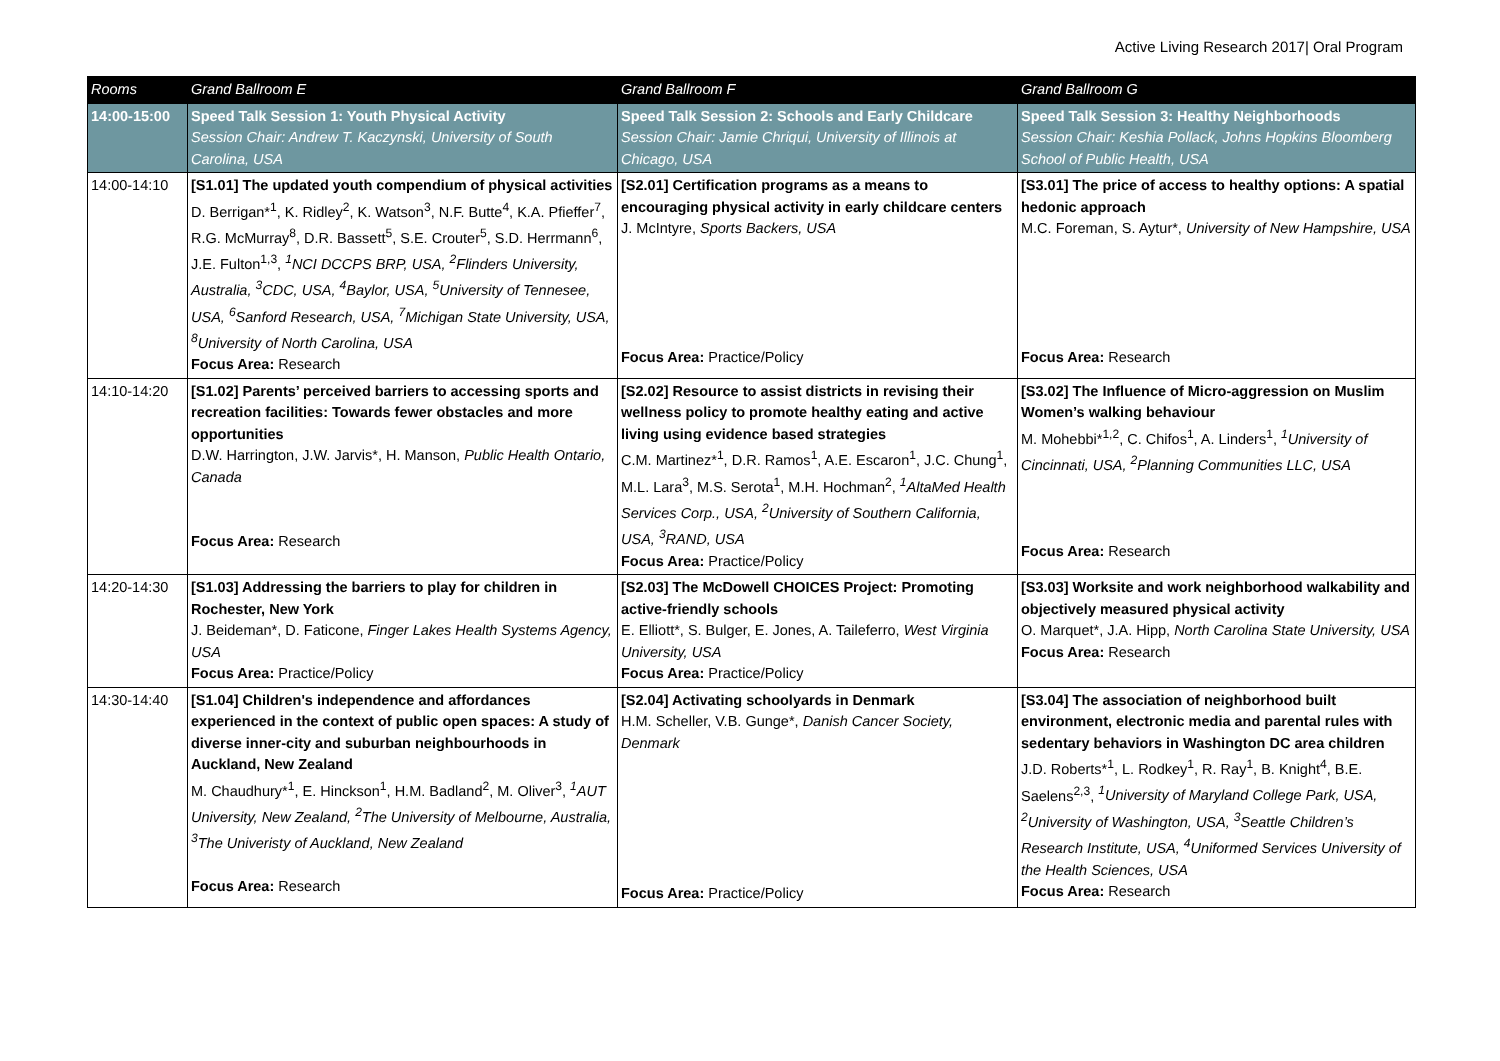Active Living Research 2017| Oral Program
| Rooms | Grand Ballroom E | Grand Ballroom F | Grand Ballroom G |
| --- | --- | --- | --- |
| 14:00-15:00 | Speed Talk Session 1: Youth Physical Activity Session Chair: Andrew T. Kaczynski, University of South Carolina, USA | Speed Talk Session 2: Schools and Early Childcare Session Chair: Jamie Chriqui, University of Illinois at Chicago, USA | Speed Talk Session 3: Healthy Neighborhoods Session Chair: Keshia Pollack, Johns Hopkins Bloomberg School of Public Health, USA |
| 14:00-14:10 | [S1.01] The updated youth compendium of physical activities D. Berrigan*<sup>1</sup>, K. Ridley<sup>2</sup>, K. Watson<sup>3</sup>, N.F. Butte<sup>4</sup>, K.A. Pfieffer<sup>7</sup>, R.G. McMurray<sup>8</sup>, D.R. Bassett<sup>5</sup>, S.E. Crouter<sup>5</sup>, S.D. Herrmann<sup>6</sup>, J.E. Fulton<sup>1,3</sup>, <sup>1</sup>NCI DCCPS BRP, USA, <sup>2</sup>Flinders University, Australia, <sup>3</sup>CDC, USA, <sup>4</sup>Baylor, USA, <sup>5</sup>University of Tennesee, USA, <sup>6</sup>Sanford Research, USA, <sup>7</sup>Michigan State University, USA, <sup>8</sup>University of North Carolina, USA Focus Area: Research | [S2.01] Certification programs as a means to encouraging physical activity in early childcare centers J. McIntyre, Sports Backers, USA Focus Area: Practice/Policy | [S3.01] The price of access to healthy options: A spatial hedonic approach M.C. Foreman, S. Aytur*, University of New Hampshire, USA Focus Area: Research |
| 14:10-14:20 | [S1.02] Parents’ perceived barriers to accessing sports and recreation facilities: Towards fewer obstacles and more opportunities D.W. Harrington, J.W. Jarvis*, H. Manson, Public Health Ontario, Canada Focus Area: Research | [S2.02] Resource to assist districts in revising their wellness policy to promote healthy eating and active living using evidence based strategies C.M. Martinez*<sup>1</sup>, D.R. Ramos<sup>1</sup>, A.E. Escaron<sup>1</sup>, J.C. Chung<sup>1</sup>, M.L. Lara<sup>3</sup>, M.S. Serota<sup>1</sup>, M.H. Hochman<sup>2</sup>, <sup>1</sup>AltaMed Health Services Corp., USA, <sup>2</sup>University of Southern California, USA, <sup>3</sup>RAND, USA Focus Area: Practice/Policy | [S3.02] The Influence of Micro-aggression on Muslim Women’s walking behaviour M. Mohebbi*<sup>1,2</sup>, C. Chifos<sup>1</sup>, A. Linders<sup>1</sup>, <sup>1</sup>University of Cincinnati, USA, <sup>2</sup>Planning Communities LLC, USA Focus Area: Research |
| 14:20-14:30 | [S1.03] Addressing the barriers to play for children in Rochester, New York J. Beideman*, D. Faticone, Finger Lakes Health Systems Agency, USA Focus Area: Practice/Policy | [S2.03] The McDowell CHOICES Project: Promoting active-friendly schools E. Elliott*, S. Bulger, E. Jones, A. Taileferro, West Virginia University, USA Focus Area: Practice/Policy | [S3.03] Worksite and work neighborhood walkability and objectively measured physical activity O. Marquet*, J.A. Hipp, North Carolina State University, USA Focus Area: Research |
| 14:30-14:40 | [S1.04] Children's independence and affordances experienced in the context of public open spaces: A study of diverse inner-city and suburban neighbourhoods in Auckland, New Zealand M. Chaudhury*<sup>1</sup>, E. Hinckson<sup>1</sup>, H.M. Badland<sup>2</sup>, M. Oliver<sup>3</sup>, <sup>1</sup>AUT University, New Zealand, <sup>2</sup>The University of Melbourne, Australia, <sup>3</sup>The Univeristy of Auckland, New Zealand Focus Area: Research | [S2.04] Activating schoolyards in Denmark H.M. Scheller, V.B. Gunge*, Danish Cancer Society, Denmark Focus Area: Practice/Policy | [S3.04] The association of neighborhood built environment, electronic media and parental rules with sedentary behaviors in Washington DC area children J.D. Roberts*<sup>1</sup>, L. Rodkey<sup>1</sup>, R. Ray<sup>1</sup>, B. Knight<sup>4</sup>, B.E. Saelens<sup>2,3</sup>, <sup>1</sup>University of Maryland College Park, USA, <sup>2</sup>University of Washington, USA, <sup>3</sup>Seattle Children’s Research Institute, USA, <sup>4</sup>Uniformed Services University of the Health Sciences, USA Focus Area: Research |